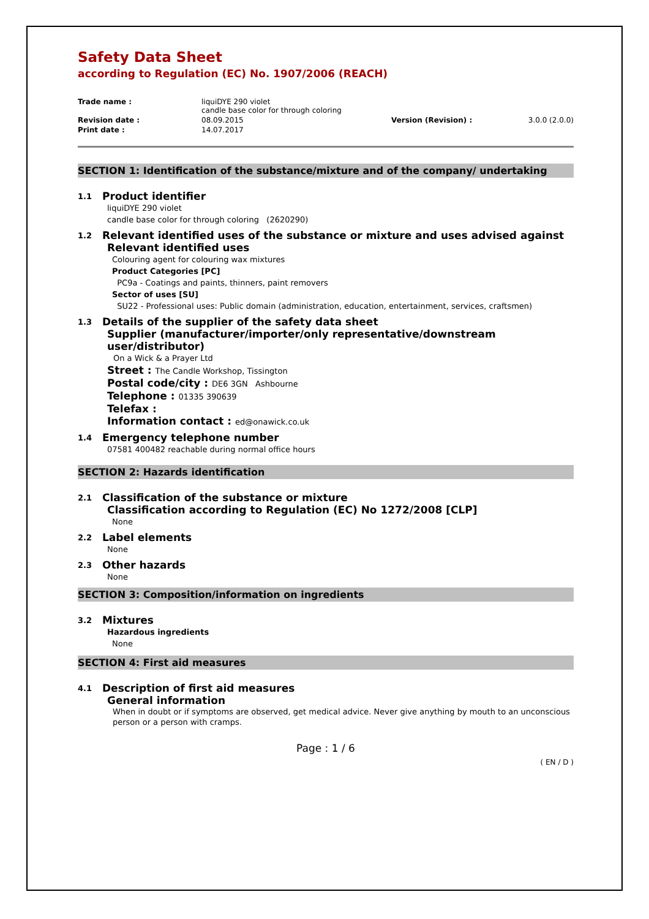Safety Data Sheet
according to Regulation (EC) No. 1907/2006 (REACH)
| Trade name : | liquiDYE 290 violet candle base color for through coloring | | |
| Revision date : | 08.09.2015 | Version (Revision) : | 3.0.0 (2.0.0) |
| Print date : | 14.07.2017 | | |
SECTION 1: Identification of the substance/mixture and of the company/ undertaking
1.1 Product identifier
liquiDYE 290 violet
candle base color for through coloring (2620290)
1.2 Relevant identified uses of the substance or mixture and uses advised against
Relevant identified uses
Colouring agent for colouring wax mixtures
Product Categories [PC]
PC9a - Coatings and paints, thinners, paint removers
Sector of uses [SU]
SU22 - Professional uses: Public domain (administration, education, entertainment, services, craftsmen)
1.3 Details of the supplier of the safety data sheet
Supplier (manufacturer/importer/only representative/downstream user/distributor)
On a Wick & a Prayer Ltd
Street : The Candle Workshop, Tissington
Postal code/city : DE6 3GN Ashbourne
Telephone : 01335 390639
Telefax :
Information contact : ed@onawick.co.uk
1.4 Emergency telephone number
07581 400482 reachable during normal office hours
SECTION 2: Hazards identification
2.1 Classification of the substance or mixture
Classification according to Regulation (EC) No 1272/2008 [CLP]
None
2.2 Label elements
None
2.3 Other hazards
None
SECTION 3: Composition/information on ingredients
3.2 Mixtures
Hazardous ingredients
None
SECTION 4: First aid measures
4.1 Description of first aid measures
General information
When in doubt or if symptoms are observed, get medical advice. Never give anything by mouth to an unconscious person or a person with cramps.
Page : 1 / 6
( EN / D )